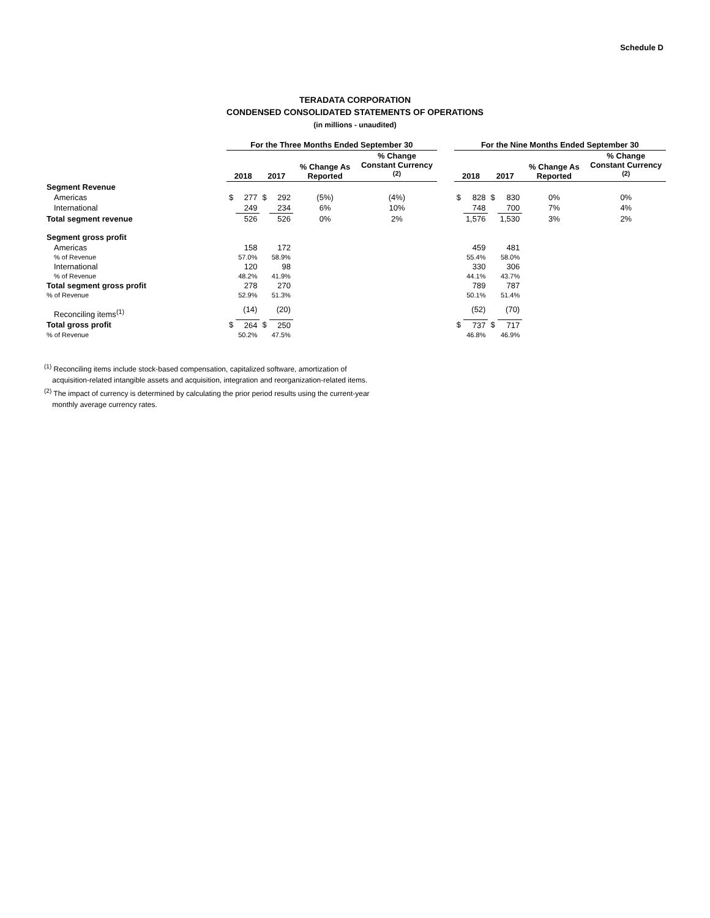Schedule D
TERADATA CORPORATION
CONDENSED CONSOLIDATED STATEMENTS OF OPERATIONS
(in millions - unaudited)
| | For the Three Months Ended September 30 | | | | | | | For the Nine Months Ended September 30 | | | | | |
| --- | --- | --- | --- | --- | --- | --- | --- | --- | --- | --- | --- | --- | --- |
| | 2018 | | 2017 | | % Change As Reported | % Change Constant Currency <sup>(2)</sup> | | 2018 | | 2017 | | % Change As Reported | % Change Constant Currency <sup>(2)</sup> |
| Segment Revenue | | | | | | | | | | | | | |
| Americas | $ | 277 | $ | 292 | (5%) | (4%) | | $ | 828 | $ | 830 | 0% | 0% |
| International | | 249 | | 234 | 6% | 10% | | | 748 | | 700 | 7% | 4% |
| Total segment revenue | | 526 | | 526 | 0% | 2% | | | 1,576 | | 1,530 | 3% | 2% |
| Segment gross profit | | | | | | | | | | | | | |
| Americas | | 158 | | 172 | | | | | 459 | | 481 | | |
| % of Revenue | | 57.0% | | 58.9% | | | | | 55.4% | | 58.0% | | |
| International | | 120 | | 98 | | | | | 330 | | 306 | | |
| % of Revenue | | 48.2% | | 41.9% | | | | | 44.1% | | 43.7% | | |
| Total segment gross profit | | 278 | | 270 | | | | | 789 | | 787 | | |
| % of Revenue | | 52.9% | | 51.3% | | | | | 50.1% | | 51.4% | | |
| Reconciling items<sup>(1)</sup> | | (14) | | (20) | | | | | (52) | | (70) | | |
| Total gross profit | $ | 264 | $ | 250 | | | | $ | 737 | $ | 717 | | |
| % of Revenue | | 50.2% | | 47.5% | | | | | 46.8% | | 46.9% | | |
<sup>(1)</sup> Reconciling items include stock-based compensation, capitalized software, amortization of
acquisition-related intangible assets and acquisition, integration and reorganization-related items.
<sup>(2)</sup> The impact of currency is determined by calculating the prior period results using the current-year
monthly average currency rates.